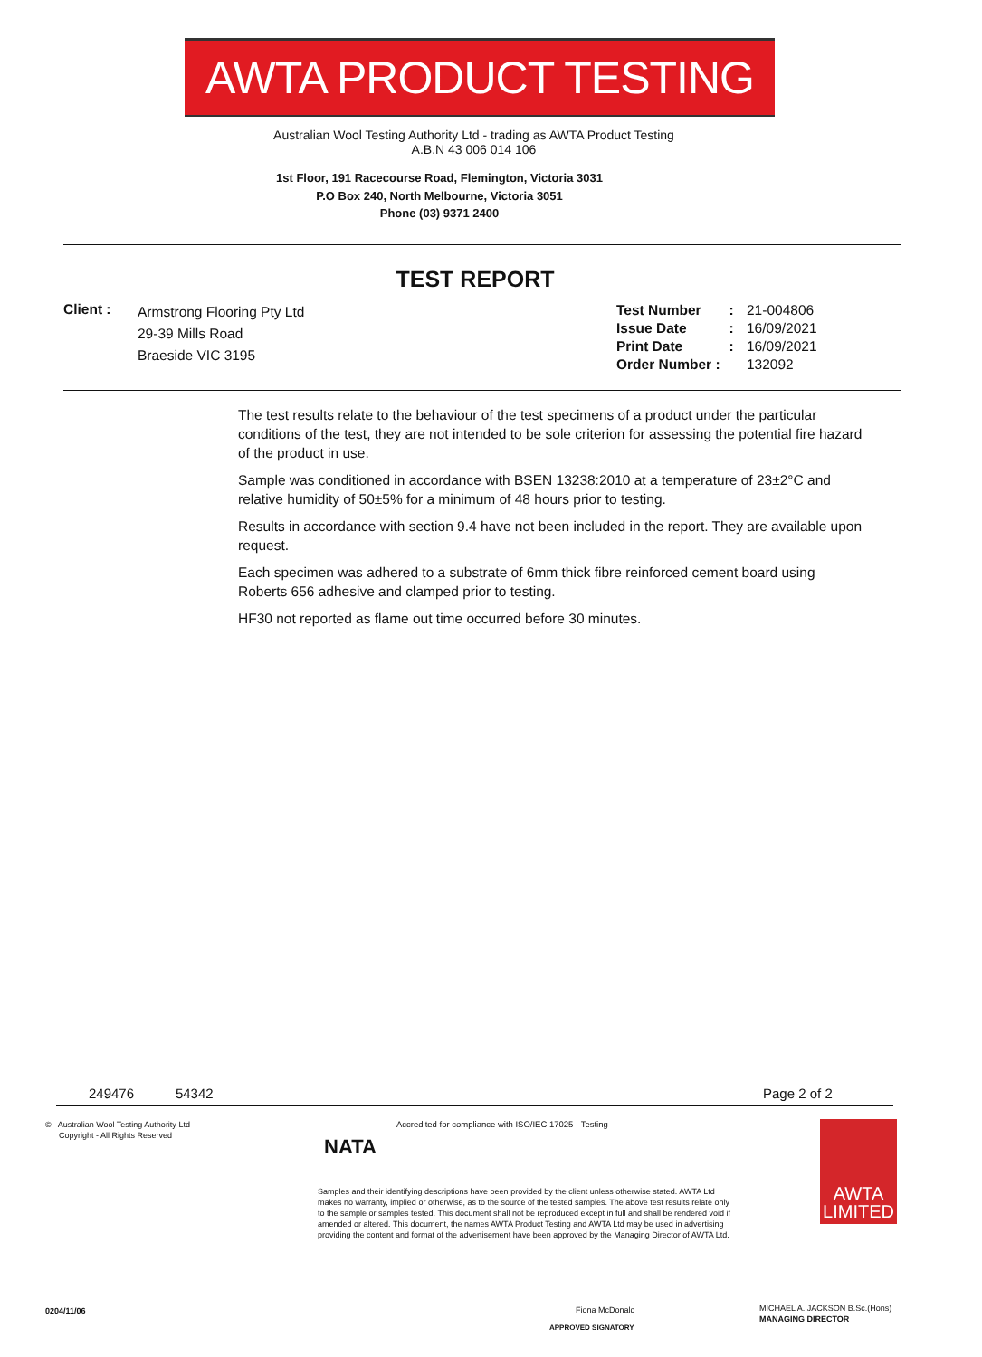AWTA PRODUCT TESTING
Australian Wool Testing Authority Ltd - trading as AWTA Product Testing
A.B.N 43 006 014 106
1st Floor, 191 Racecourse Road, Flemington, Victoria 3031
P.O Box 240, North Melbourne, Victoria 3051
Phone (03) 9371 2400
TEST REPORT
Client :
Armstrong Flooring Pty Ltd
29-39 Mills Road
Braeside VIC 3195
| Test Number | : | 21-004806 |
| Issue Date | : | 16/09/2021 |
| Print Date | : | 16/09/2021 |
| Order Number : | | 132092 |
The test results relate to the behaviour of the test specimens of a product under the particular conditions of the test, they are not intended to be sole criterion for assessing the potential fire hazard of the product in use.
Sample was conditioned in accordance with BSEN 13238:2010 at a temperature of 23±2°C and relative humidity of 50±5% for a minimum of 48 hours prior to testing.
Results in accordance with section 9.4 have not been included in the report. They are available upon request.
Each specimen was adhered to a substrate of 6mm thick fibre reinforced cement board using Roberts 656 adhesive and clamped prior to testing.
HF30 not reported as flame out time occurred before 30 minutes.
249476 54342 Page 2 of 2
© Australian Wool Testing Authority Ltd
Copyright - All Rights Reserved
NATA
Accredited for compliance with ISO/IEC 17025 - Testing
Samples and their identifying descriptions have been provided by the client unless otherwise stated. AWTA Ltd makes no warranty, implied or otherwise, as to the source of the tested samples. The above test results relate only to the sample or samples tested. This document shall not be reproduced except in full and shall be rendered void if amended or altered. This document, the names AWTA Product Testing and AWTA Ltd may be used in advertising providing the content and format of the advertisement have been approved by the Managing Director of AWTA Ltd.
AWTA
LIMITED
0204/11/06 Fiona McDonald
APPROVED SIGNATORY
MICHAEL A. JACKSON B.Sc.(Hons)
MANAGING DIRECTOR